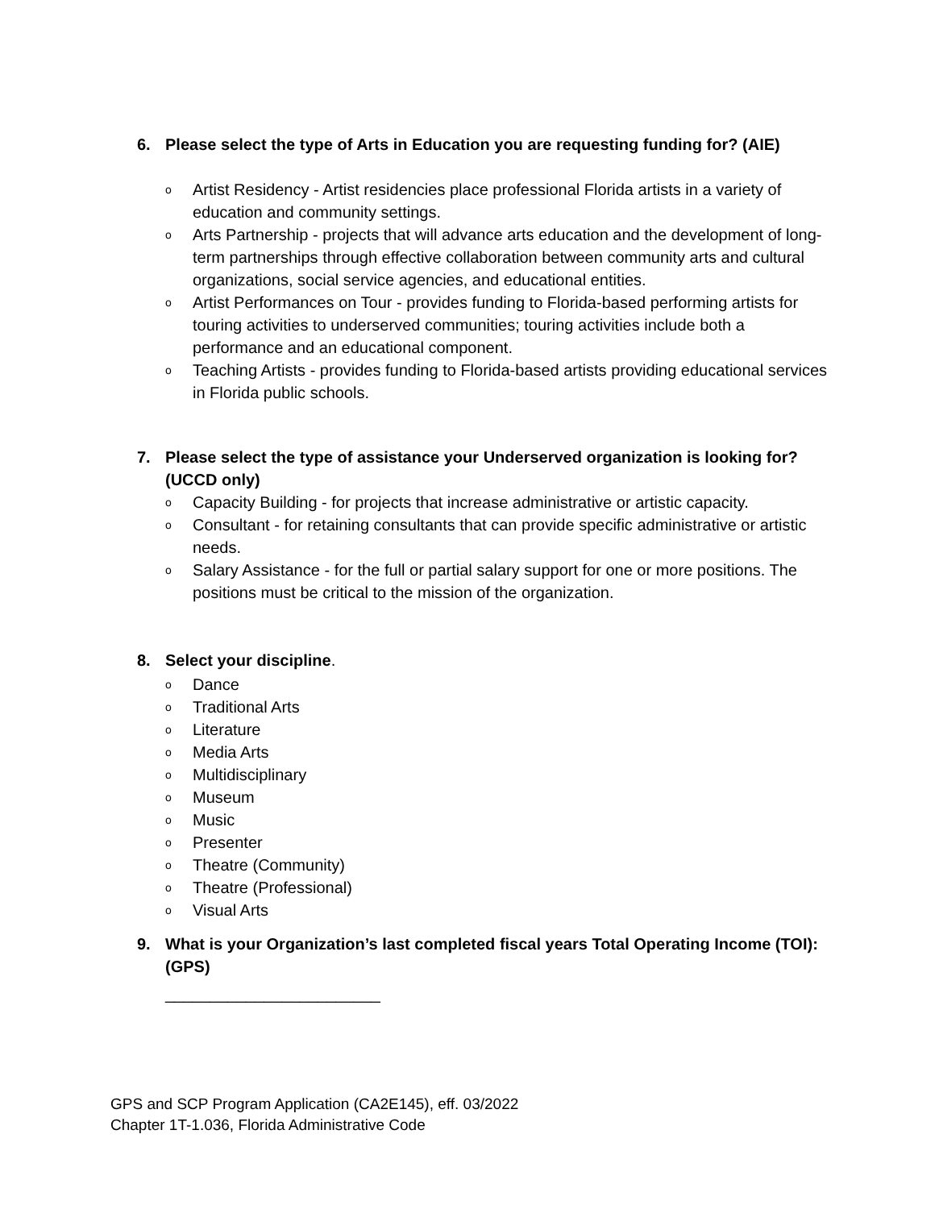6. Please select the type of Arts in Education you are requesting funding for? (AIE)
o Artist Residency - Artist residencies place professional Florida artists in a variety of education and community settings.
o Arts Partnership - projects that will advance arts education and the development of long-term partnerships through effective collaboration between community arts and cultural organizations, social service agencies, and educational entities.
o Artist Performances on Tour - provides funding to Florida-based performing artists for touring activities to underserved communities; touring activities include both a performance and an educational component.
o Teaching Artists - provides funding to Florida-based artists providing educational services in Florida public schools.
7. Please select the type of assistance your Underserved organization is looking for? (UCCD only)
o Capacity Building - for projects that increase administrative or artistic capacity.
o Consultant - for retaining consultants that can provide specific administrative or artistic needs.
o Salary Assistance - for the full or partial salary support for one or more positions. The positions must be critical to the mission of the organization.
8. Select your discipline.
o Dance
o Traditional Arts
o Literature
o Media Arts
o Multidisciplinary
o Museum
o Music
o Presenter
o Theatre (Community)
o Theatre (Professional)
o Visual Arts
9. What is your Organization’s last completed fiscal years Total Operating Income (TOI): (GPS)
________________________
GPS and SCP Program Application (CA2E145), eff. 03/2022
Chapter 1T-1.036, Florida Administrative Code